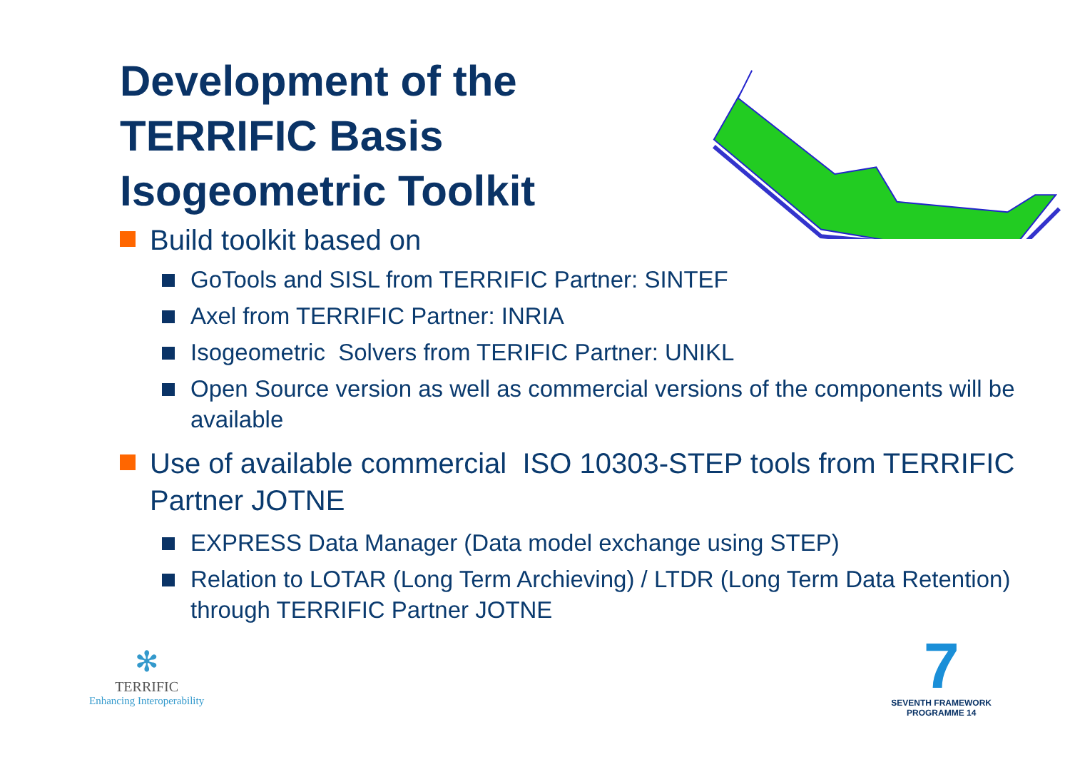Development of the TERRIFIC Basis Isogeometric Toolkit
Build toolkit based on
GoTools and SISL from TERRIFIC Partner: SINTEF
Axel from TERRIFIC Partner: INRIA
Isogeometric Solvers from TERIFIC Partner: UNIKL
Open Source version as well as commercial versions of the components will be available
Use of available commercial ISO 10303-STEP tools from TERRIFIC Partner JOTNE
EXPRESS Data Manager (Data model exchange using STEP)
Relation to LOTAR (Long Term Archieving) / LTDR (Long Term Data Retention) through TERRIFIC Partner JOTNE
✻
TERRIFIC
Enhancing Interoperability
7
SEVENTH FRAMEWORK
PROGRAMME 14